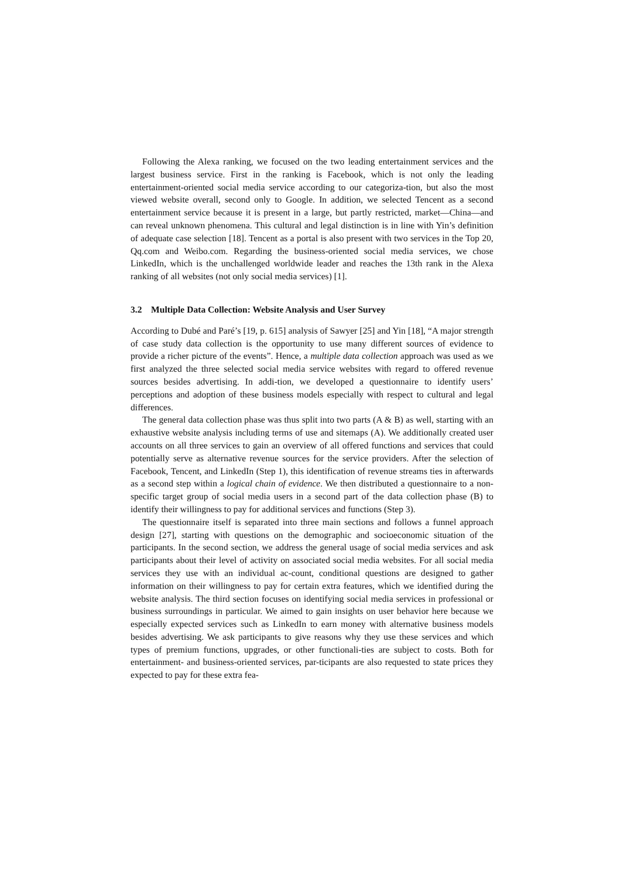Following the Alexa ranking, we focused on the two leading entertainment services and the largest business service. First in the ranking is Facebook, which is not only the leading entertainment-oriented social media service according to our categoriza-tion, but also the most viewed website overall, second only to Google. In addition, we selected Tencent as a second entertainment service because it is present in a large, but partly restricted, market—China—and can reveal unknown phenomena. This cultural and legal distinction is in line with Yin’s definition of adequate case selection [18]. Tencent as a portal is also present with two services in the Top 20, Qq.com and Weibo.com. Regarding the business-oriented social media services, we chose LinkedIn, which is the unchallenged worldwide leader and reaches the 13th rank in the Alexa ranking of all websites (not only social media services) [1].
3.2 Multiple Data Collection: Website Analysis and User Survey
According to Dubé and Paré’s [19, p. 615] analysis of Sawyer [25] and Yin [18], “A major strength of case study data collection is the opportunity to use many different sources of evidence to provide a richer picture of the events”. Hence, a multiple data collection approach was used as we first analyzed the three selected social media service websites with regard to offered revenue sources besides advertising. In addi-tion, we developed a questionnaire to identify users’ perceptions and adoption of these business models especially with respect to cultural and legal differences.
The general data collection phase was thus split into two parts (A & B) as well, starting with an exhaustive website analysis including terms of use and sitemaps (A). We additionally created user accounts on all three services to gain an overview of all offered functions and services that could potentially serve as alternative revenue sources for the service providers. After the selection of Facebook, Tencent, and LinkedIn (Step 1), this identification of revenue streams ties in afterwards as a second step within a logical chain of evidence. We then distributed a questionnaire to a non-specific target group of social media users in a second part of the data collection phase (B) to identify their willingness to pay for additional services and functions (Step 3).
The questionnaire itself is separated into three main sections and follows a funnel approach design [27], starting with questions on the demographic and socioeconomic situation of the participants. In the second section, we address the general usage of social media services and ask participants about their level of activity on associated social media websites. For all social media services they use with an individual ac-count, conditional questions are designed to gather information on their willingness to pay for certain extra features, which we identified during the website analysis. The third section focuses on identifying social media services in professional or business surroundings in particular. We aimed to gain insights on user behavior here because we especially expected services such as LinkedIn to earn money with alternative business models besides advertising. We ask participants to give reasons why they use these services and which types of premium functions, upgrades, or other functionali-ties are subject to costs. Both for entertainment- and business-oriented services, par-ticipants are also requested to state prices they expected to pay for these extra fea-